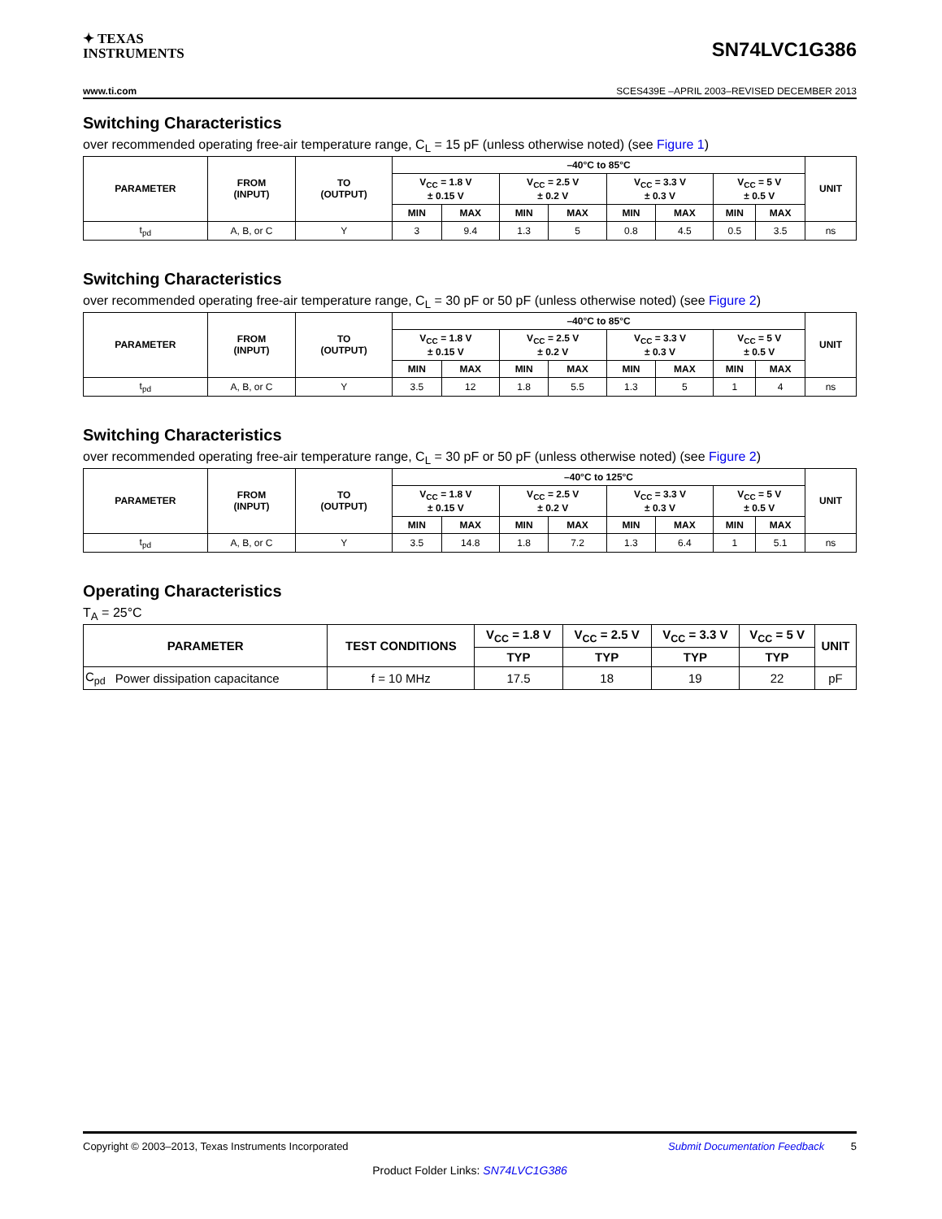✦ TEXAS
INSTRUMENTS
SN74LVC1G386
www.ti.com SCES439E –APRIL 2003–REVISED DECEMBER 2013
Switching Characteristics
over recommended operating free-air temperature range, C<sub>L</sub> = 15 pF (unless otherwise noted) (see Figure 1)
| PARAMETER | FROM (INPUT) | TO (OUTPUT) | –40°C to 85°C | | | | | | | | UNIT |
| --- | --- | --- | --- | --- | --- | --- | --- | --- | --- | --- | --- |
| | | | V<sub>CC</sub> = 1.8 V ± 0.15 V | | V<sub>CC</sub> = 2.5 V ± 0.2 V | | V<sub>CC</sub> = 3.3 V ± 0.3 V | | V<sub>CC</sub> = 5 V ± 0.5 V | | |
| | | | MIN | MAX | MIN | MAX | MIN | MAX | MIN | MAX | |
| t<sub>pd</sub> | A, B, or C | Y | 3 | 9.4 | 1.3 | 5 | 0.8 | 4.5 | 0.5 | 3.5 | ns |
Switching Characteristics
over recommended operating free-air temperature range, C<sub>L</sub> = 30 pF or 50 pF (unless otherwise noted) (see Figure 2)
| PARAMETER | FROM (INPUT) | TO (OUTPUT) | –40°C to 85°C | | | | | | | | UNIT |
| --- | --- | --- | --- | --- | --- | --- | --- | --- | --- | --- | --- |
| | | | V<sub>CC</sub> = 1.8 V ± 0.15 V | | V<sub>CC</sub> = 2.5 V ± 0.2 V | | V<sub>CC</sub> = 3.3 V ± 0.3 V | | V<sub>CC</sub> = 5 V ± 0.5 V | | |
| | | | MIN | MAX | MIN | MAX | MIN | MAX | MIN | MAX | |
| t<sub>pd</sub> | A, B, or C | Y | 3.5 | 12 | 1.8 | 5.5 | 1.3 | 5 | 1 | 4 | ns |
Switching Characteristics
over recommended operating free-air temperature range, C<sub>L</sub> = 30 pF or 50 pF (unless otherwise noted) (see Figure 2)
| PARAMETER | FROM (INPUT) | TO (OUTPUT) | –40°C to 125°C | | | | | | | | UNIT |
| --- | --- | --- | --- | --- | --- | --- | --- | --- | --- | --- | --- |
| | | | V<sub>CC</sub> = 1.8 V ± 0.15 V | | V<sub>CC</sub> = 2.5 V ± 0.2 V | | V<sub>CC</sub> = 3.3 V ± 0.3 V | | V<sub>CC</sub> = 5 V ± 0.5 V | | |
| | | | MIN | MAX | MIN | MAX | MIN | MAX | MIN | MAX | |
| t<sub>pd</sub> | A, B, or C | Y | 3.5 | 14.8 | 1.8 | 7.2 | 1.3 | 6.4 | 1 | 5.1 | ns |
Operating Characteristics
T<sub>A</sub> = 25°C
| PARAMETER | | TEST CONDITIONS | V<sub>CC</sub> = 1.8 V | V<sub>CC</sub> = 2.5 V | V<sub>CC</sub> = 3.3 V | V<sub>CC</sub> = 5 V | UNIT |
| --- | --- | --- | --- | --- | --- | --- | --- |
| | | | TYP | TYP | TYP | TYP | |
| C<sub>pd</sub> | Power dissipation capacitance | f = 10 MHz | 17.5 | 18 | 19 | 22 | pF |
Copyright © 2003–2013, Texas Instruments Incorporated Submit Documentation Feedback 5
Product Folder Links: SN74LVC1G386